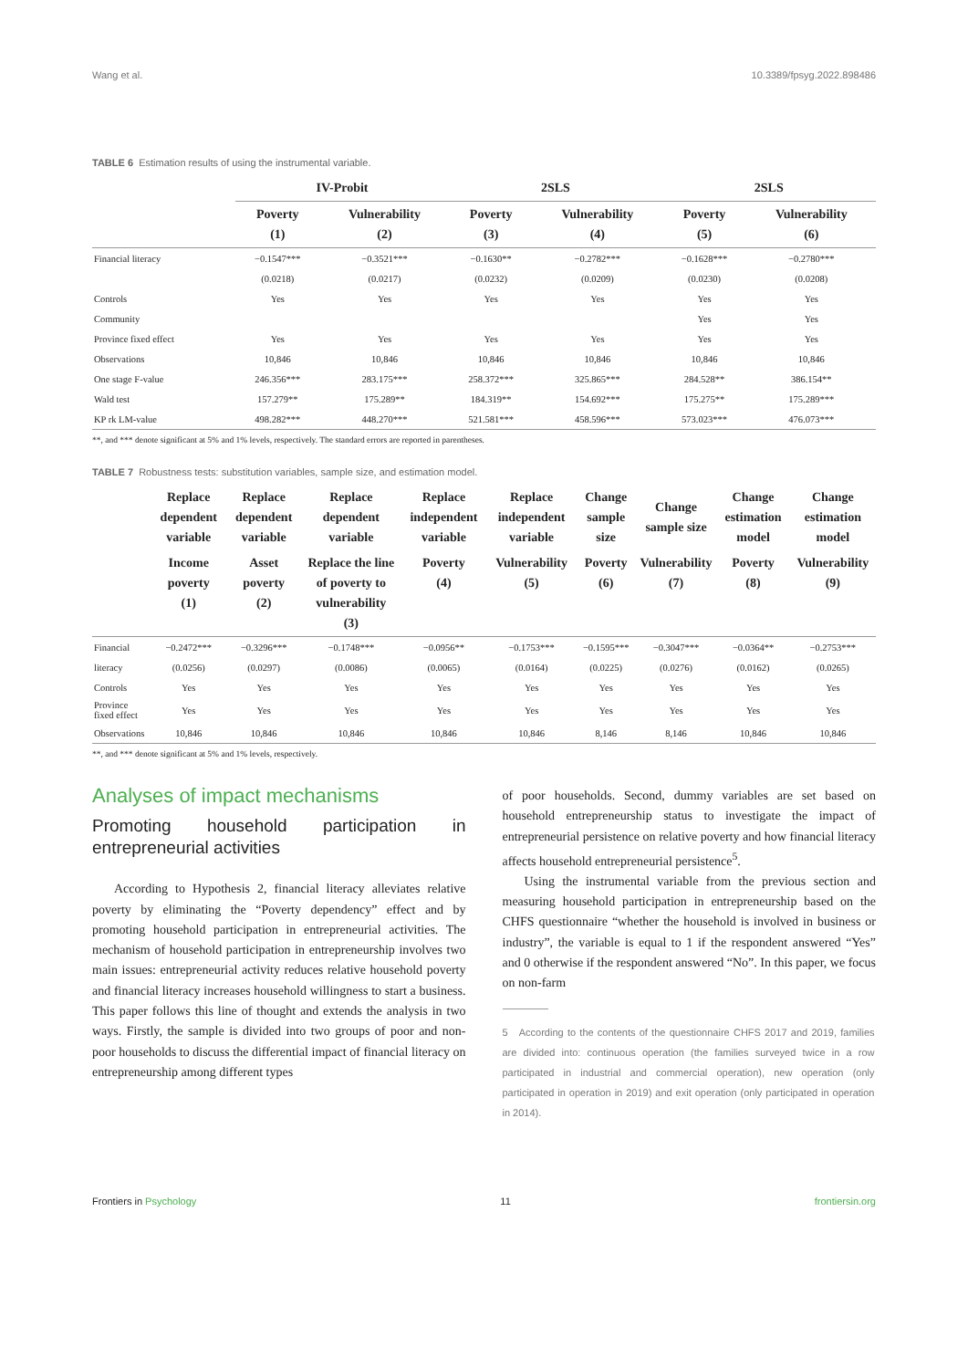Wang et al. 10.3389/fpsyg.2022.898486
TABLE 6 Estimation results of using the instrumental variable.
| | IV-Probit | | 2SLS | | 2SLS | |
| --- | --- | --- | --- | --- | --- | --- |
| | Poverty (1) | Vulnerability (2) | Poverty (3) | Vulnerability (4) | Poverty (5) | Vulnerability (6) |
| Financial literacy | −0.1547*** | −0.3521*** | −0.1630** | −0.2782*** | −0.1628*** | −0.2780*** |
| | (0.0218) | (0.0217) | (0.0232) | (0.0209) | (0.0230) | (0.0208) |
| Controls | Yes | Yes | Yes | Yes | Yes | Yes |
| Community | | | | | Yes | Yes |
| Province fixed effect | Yes | Yes | Yes | Yes | Yes | Yes |
| Observations | 10,846 | 10,846 | 10,846 | 10,846 | 10,846 | 10,846 |
| One stage F-value | 246.356*** | 283.175*** | 258.372*** | 325.865*** | 284.528** | 386.154** |
| Wald test | 157.279** | 175.289** | 184.319** | 154.692*** | 175.275** | 175.289*** |
| KP rk LM-value | 498.282*** | 448.270*** | 521.581*** | 458.596*** | 573.023*** | 476.073*** |
**, and *** denote significant at 5% and 1% levels, respectively. The standard errors are reported in parentheses.
TABLE 7 Robustness tests: substitution variables, sample size, and estimation model.
| | Replace dependent variable | Replace dependent variable | Replace dependent variable | Replace independent variable | Replace independent variable | Change sample size | Change sample size | Change estimation model | Change estimation model |
| --- | --- | --- | --- | --- | --- | --- | --- | --- | --- |
| | Income poverty (1) | Asset poverty (2) | Replace the line of poverty to vulnerability (3) | Poverty (4) | Vulnerability (5) | Poverty (6) | Vulnerability (7) | Poverty (8) | Vulnerability (9) |
| Financial | −0.2472*** | −0.3296*** | −0.1748*** | −0.0956** | −0.1753*** | −0.1595*** | −0.3047*** | −0.0364** | −0.2753*** |
| literacy | (0.0256) | (0.0297) | (0.0086) | (0.0065) | (0.0164) | (0.0225) | (0.0276) | (0.0162) | (0.0265) |
| Controls | Yes | Yes | Yes | Yes | Yes | Yes | Yes | Yes | Yes |
| Province fixed effect | Yes | Yes | Yes | Yes | Yes | Yes | Yes | Yes | Yes |
| Observations | 10,846 | 10,846 | 10,846 | 10,846 | 10,846 | 8,146 | 8,146 | 10,846 | 10,846 |
**, and *** denote significant at 5% and 1% levels, respectively.
Analyses of impact mechanisms
Promoting household participation in entrepreneurial activities
According to Hypothesis 2, financial literacy alleviates relative poverty by eliminating the “Poverty dependency” effect and by promoting household participation in entrepreneurial activities. The mechanism of household participation in entrepreneurship involves two main issues: entrepreneurial activity reduces relative household poverty and financial literacy increases household willingness to start a business. This paper follows this line of thought and extends the analysis in two ways. Firstly, the sample is divided into two groups of poor and non-poor households to discuss the differential impact of financial literacy on entrepreneurship among different types
of poor households. Second, dummy variables are set based on household entrepreneurship status to investigate the impact of entrepreneurial persistence on relative poverty and how financial literacy affects household entrepreneurial persistence<sup>5</sup>.
Using the instrumental variable from the previous section and measuring household participation in entrepreneurship based on the CHFS questionnaire “whether the household is involved in business or industry”, the variable is equal to 1 if the respondent answered “Yes” and 0 otherwise if the respondent answered “No”. In this paper, we focus on non-farm
5 According to the contents of the questionnaire CHFS 2017 and 2019, families are divided into: continuous operation (the families surveyed twice in a row participated in industrial and commercial operation), new operation (only participated in operation in 2019) and exit operation (only participated in operation in 2014).
Frontiers in Psychology 11 frontiersin.org